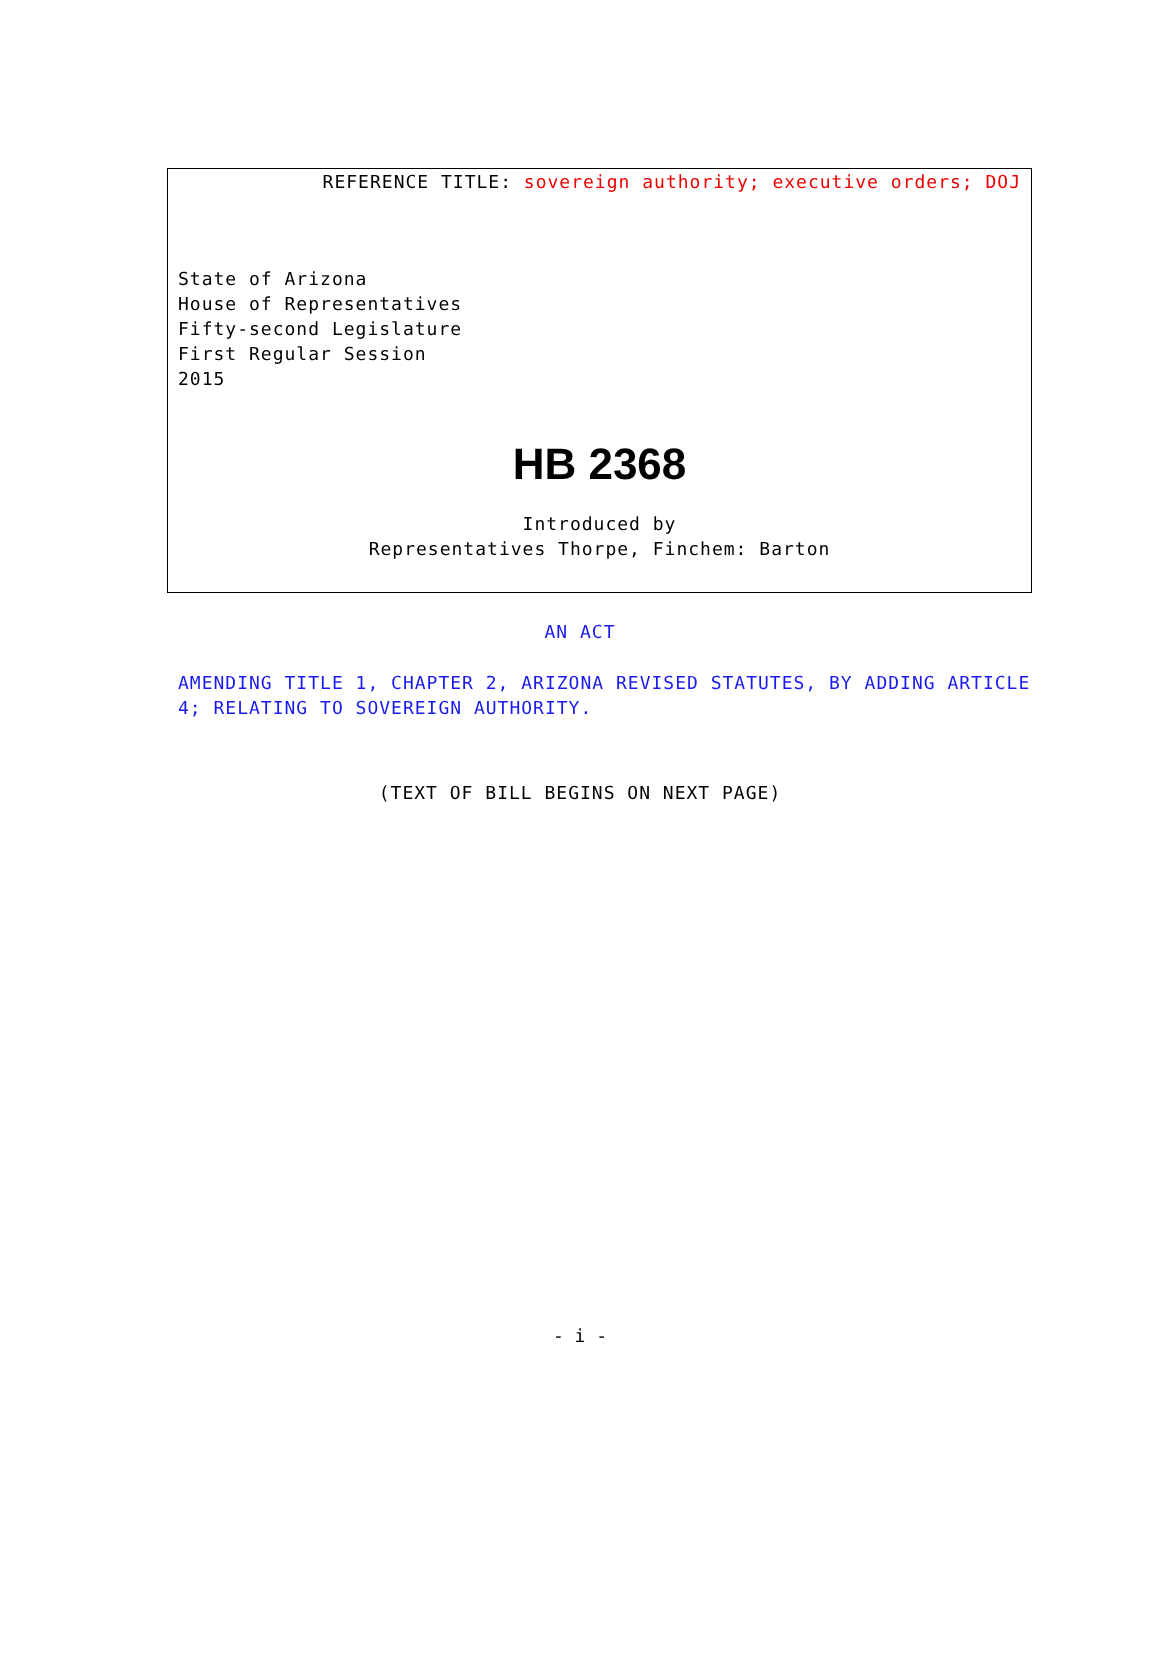REFERENCE TITLE: sovereign authority; executive orders; DOJ
State of Arizona
House of Representatives
Fifty-second Legislature
First Regular Session
2015
HB 2368
Introduced by
Representatives Thorpe, Finchem: Barton
AN ACT
AMENDING TITLE 1, CHAPTER 2, ARIZONA REVISED STATUTES, BY ADDING ARTICLE 4; RELATING TO SOVEREIGN AUTHORITY.
(TEXT OF BILL BEGINS ON NEXT PAGE)
- i -